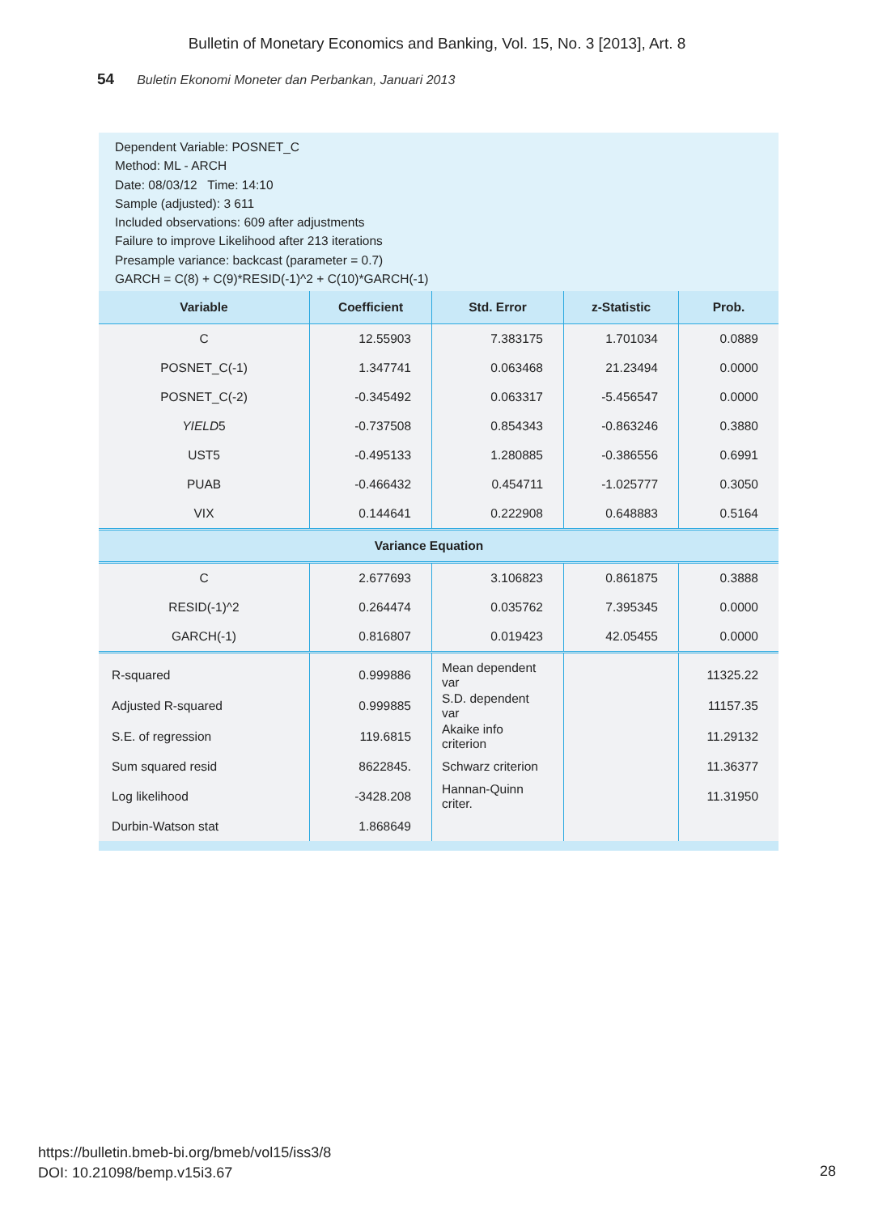Bulletin of Monetary Economics and Banking, Vol. 15, No. 3 [2013], Art. 8
54 Buletin Ekonomi Moneter dan Perbankan, Januari 2013
Dependent Variable: POSNET_C
Method: ML - ARCH
Date: 08/03/12 Time: 14:10
Sample (adjusted): 3 611
Included observations: 609 after adjustments
Failure to improve Likelihood after 213 iterations
Presample variance: backcast (parameter = 0.7)
GARCH = C(8) + C(9)*RESID(-1)^2 + C(10)*GARCH(-1)
| Variable | Coefficient | Std. Error | z-Statistic | Prob. |
| --- | --- | --- | --- | --- |
| C | 12.55903 | 7.383175 | 1.701034 | 0.0889 |
| POSNET_C(-1) | 1.347741 | 0.063468 | 21.23494 | 0.0000 |
| POSNET_C(-2) | -0.345492 | 0.063317 | -5.456547 | 0.0000 |
| YIELD 5 | -0.737508 | 0.854343 | -0.863246 | 0.3880 |
| UST5 | -0.495133 | 1.280885 | -0.386556 | 0.6991 |
| PUAB | -0.466432 | 0.454711 | -1.025777 | 0.3050 |
| VIX | 0.144641 | 0.222908 | 0.648883 | 0.5164 |
| Variance Equation | | | | |
| C | 2.677693 | 3.106823 | 0.861875 | 0.3888 |
| RESID(-1)^2 | 0.264474 | 0.035762 | 7.395345 | 0.0000 |
| GARCH(-1) | 0.816807 | 0.019423 | 42.05455 | 0.0000 |
| R-squared | 0.999886 | Mean dependent var | | 11325.22 |
| Adjusted R-squared | 0.999885 | S.D. dependent var | | 11157.35 |
| S.E. of regression | 119.6815 | Akaike info criterion | | 11.29132 |
| Sum squared resid | 8622845. | Schwarz criterion | | 11.36377 |
| Log likelihood | -3428.208 | Hannan-Quinn criter. | | 11.31950 |
| Durbin-Watson stat | 1.868649 | | | |
https://bulletin.bmeb-bi.org/bmeb/vol15/iss3/8
DOI: 10.21098/bemp.v15i3.67
28